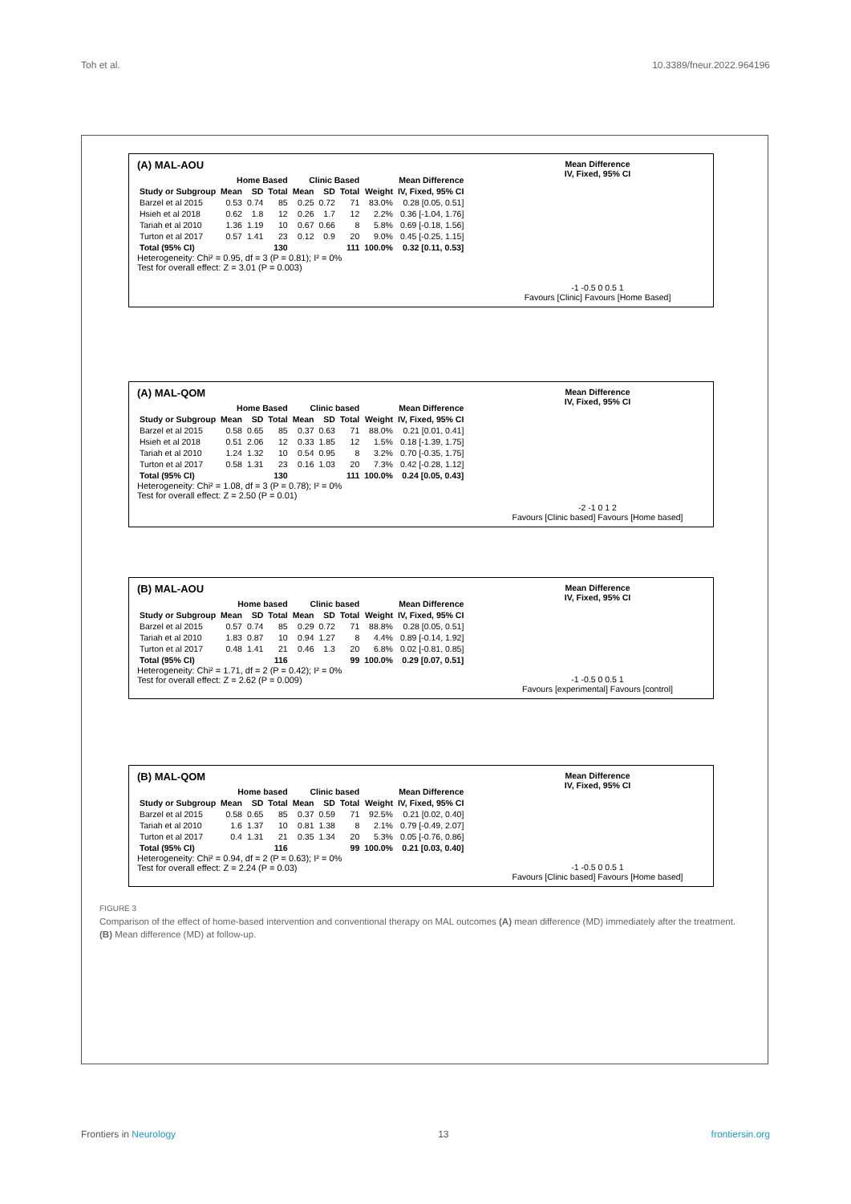Toh et al. 10.3389/fneur.2022.964196
(A) MAL-AOU
| | Home Based | | | Clinic Based | | | | Mean Difference |
| --- | --- | --- | --- | --- | --- | --- | --- | --- |
| Study or Subgroup | Mean | SD | Total | Mean | SD | Total | Weight | IV, Fixed, 95% CI |
| Barzel et al 2015 | 0.53 | 0.74 | 85 | 0.25 | 0.72 | 71 | 83.0% | 0.28 [0.05, 0.51] |
| Hsieh et al 2018 | 0.62 | 1.8 | 12 | 0.26 | 1.7 | 12 | 2.2% | 0.36 [-1.04, 1.76] |
| Tariah et al 2010 | 1.36 | 1.19 | 10 | 0.67 | 0.66 | 8 | 5.8% | 0.69 [-0.18, 1.56] |
| Turton et al 2017 | 0.57 | 1.41 | 23 | 0.12 | 0.9 | 20 | 9.0% | 0.45 [-0.25, 1.15] |
| Total (95% CI) | | | 130 | | | 111 | 100.0% | 0.32 [0.11, 0.53] |
Heterogeneity: Chi² = 0.95, df = 3 (P = 0.81); I² = 0%
Test for overall effect: Z = 3.01 (P = 0.003)
Mean Difference
IV, Fixed, 95% CI
-1 -0.5 0 0.5 1
Favours [Clinic] Favours [Home Based]
(A) MAL-QOM
| | Home Based | | | Clinic based | | | | Mean Difference |
| --- | --- | --- | --- | --- | --- | --- | --- | --- |
| Study or Subgroup | Mean | SD | Total | Mean | SD | Total | Weight | IV, Fixed, 95% CI |
| Barzel et al 2015 | 0.58 | 0.65 | 85 | 0.37 | 0.63 | 71 | 88.0% | 0.21 [0.01, 0.41] |
| Hsieh et al 2018 | 0.51 | 2.06 | 12 | 0.33 | 1.85 | 12 | 1.5% | 0.18 [-1.39, 1.75] |
| Tariah et al 2010 | 1.24 | 1.32 | 10 | 0.54 | 0.95 | 8 | 3.2% | 0.70 [-0.35, 1.75] |
| Turton et al 2017 | 0.58 | 1.31 | 23 | 0.16 | 1.03 | 20 | 7.3% | 0.42 [-0.28, 1.12] |
| Total (95% CI) | | | 130 | | | 111 | 100.0% | 0.24 [0.05, 0.43] |
Heterogeneity: Chi² = 1.08, df = 3 (P = 0.78); I² = 0%
Test for overall effect: Z = 2.50 (P = 0.01)
Mean Difference
IV, Fixed, 95% CI
-2 -1 0 1 2
Favours [Clinic based] Favours [Home based]
(B) MAL-AOU
| | Home based | | | Clinic based | | | | Mean Difference |
| --- | --- | --- | --- | --- | --- | --- | --- | --- |
| Study or Subgroup | Mean | SD | Total | Mean | SD | Total | Weight | IV, Fixed, 95% CI |
| Barzel et al 2015 | 0.57 | 0.74 | 85 | 0.29 | 0.72 | 71 | 88.8% | 0.28 [0.05, 0.51] |
| Tariah et al 2010 | 1.83 | 0.87 | 10 | 0.94 | 1.27 | 8 | 4.4% | 0.89 [-0.14, 1.92] |
| Turton et al 2017 | 0.48 | 1.41 | 21 | 0.46 | 1.3 | 20 | 6.8% | 0.02 [-0.81, 0.85] |
| Total (95% CI) | | | 116 | | | 99 | 100.0% | 0.29 [0.07, 0.51] |
Heterogeneity: Chi² = 1.71, df = 2 (P = 0.42); I² = 0%
Test for overall effect: Z = 2.62 (P = 0.009)
Mean Difference
IV, Fixed, 95% CI
-1 -0.5 0 0.5 1
Favours [experimental] Favours [control]
(B) MAL-QOM
| | Home based | | | Clinic based | | | | Mean Difference |
| --- | --- | --- | --- | --- | --- | --- | --- | --- |
| Study or Subgroup | Mean | SD | Total | Mean | SD | Total | Weight | IV, Fixed, 95% CI |
| Barzel et al 2015 | 0.58 | 0.65 | 85 | 0.37 | 0.59 | 71 | 92.5% | 0.21 [0.02, 0.40] |
| Tariah et al 2010 | 1.6 | 1.37 | 10 | 0.81 | 1.38 | 8 | 2.1% | 0.79 [-0.49, 2.07] |
| Turton et al 2017 | 0.4 | 1.31 | 21 | 0.35 | 1.34 | 20 | 5.3% | 0.05 [-0.76, 0.86] |
| Total (95% CI) | | | 116 | | | 99 | 100.0% | 0.21 [0.03, 0.40] |
Heterogeneity: Chi² = 0.94, df = 2 (P = 0.63); I² = 0%
Test for overall effect: Z = 2.24 (P = 0.03)
Mean Difference
IV, Fixed, 95% CI
-1 -0.5 0 0.5 1
Favours [Clinic based] Favours [Home based]
FIGURE 3
Comparison of the effect of home-based intervention and conventional therapy on MAL outcomes (A) mean difference (MD) immediately after the treatment. (B) Mean difference (MD) at follow-up.
Frontiers in Neurology 13 frontiersin.org